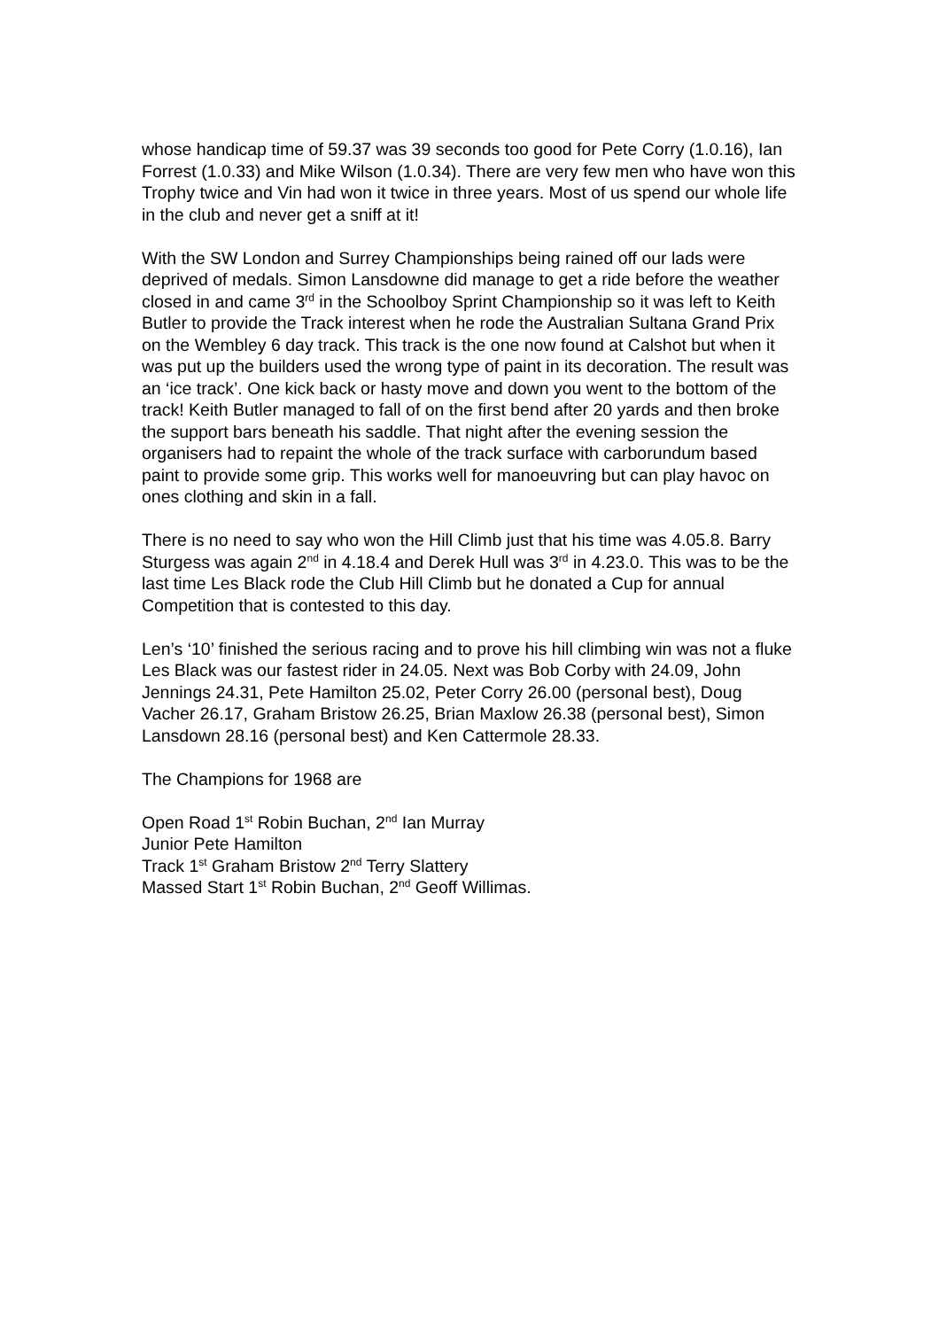whose handicap time of 59.37 was 39 seconds too good for Pete Corry (1.0.16), Ian Forrest (1.0.33) and Mike Wilson (1.0.34). There are very few men who have won this Trophy twice and Vin had won it twice in three years. Most of us spend our whole life in the club and never get a sniff at it!
With the SW London and Surrey Championships being rained off our lads were deprived of medals. Simon Lansdowne did manage to get a ride before the weather closed in and came 3<sup>rd</sup> in the Schoolboy Sprint Championship so it was left to Keith Butler to provide the Track interest when he rode the Australian Sultana Grand Prix on the Wembley 6 day track. This track is the one now found at Calshot but when it was put up the builders used the wrong type of paint in its decoration. The result was an ‘ice track’. One kick back or hasty move and down you went to the bottom of the track! Keith Butler managed to fall of on the first bend after 20 yards and then broke the support bars beneath his saddle. That night after the evening session the organisers had to repaint the whole of the track surface with carborundum based paint to provide some grip. This works well for manoeuvring but can play havoc on ones clothing and skin in a fall.
There is no need to say who won the Hill Climb just that his time was 4.05.8. Barry Sturgess was again 2<sup>nd</sup> in 4.18.4 and Derek Hull was 3<sup>rd</sup> in 4.23.0. This was to be the last time Les Black rode the Club Hill Climb but he donated a Cup for annual Competition that is contested to this day.
Len’s ‘10’ finished the serious racing and to prove his hill climbing win was not a fluke Les Black was our fastest rider in 24.05. Next was Bob Corby with 24.09, John Jennings 24.31, Pete Hamilton 25.02, Peter Corry 26.00 (personal best), Doug Vacher 26.17, Graham Bristow 26.25, Brian Maxlow 26.38 (personal best), Simon Lansdown 28.16 (personal best) and Ken Cattermole 28.33.
The Champions for 1968 are
Open Road 1<sup>st</sup> Robin Buchan, 2<sup>nd</sup> Ian Murray
Junior Pete Hamilton
Track 1<sup>st</sup> Graham Bristow 2<sup>nd</sup> Terry Slattery
Massed Start 1<sup>st</sup> Robin Buchan, 2<sup>nd</sup> Geoff Willimas.